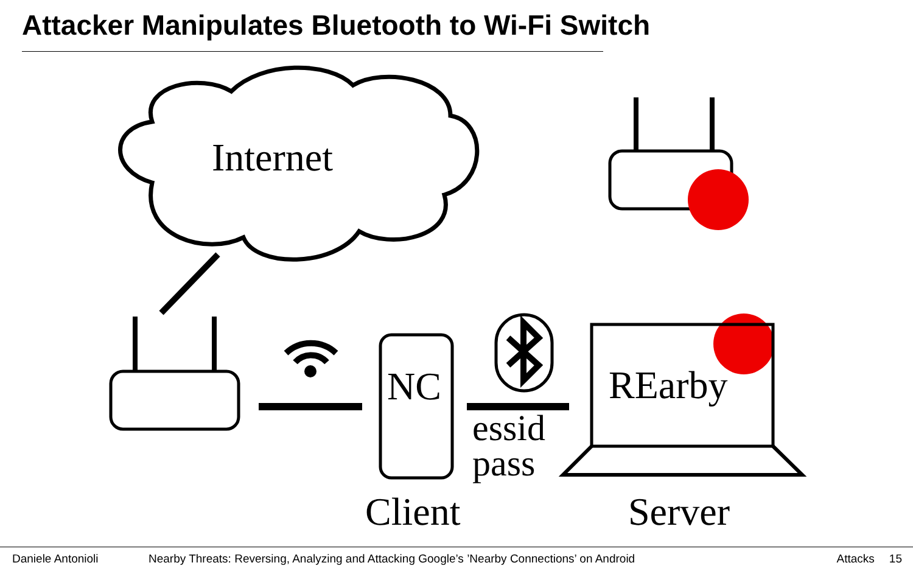Attacker Manipulates Bluetooth to Wi-Fi Switch
Internet
NC REarby
essid
pass
Client Server
Daniele Antonioli Nearby Threats: Reversing, Analyzing and Attacking Google’s ’Nearby Connections’ on Android Attacks 15